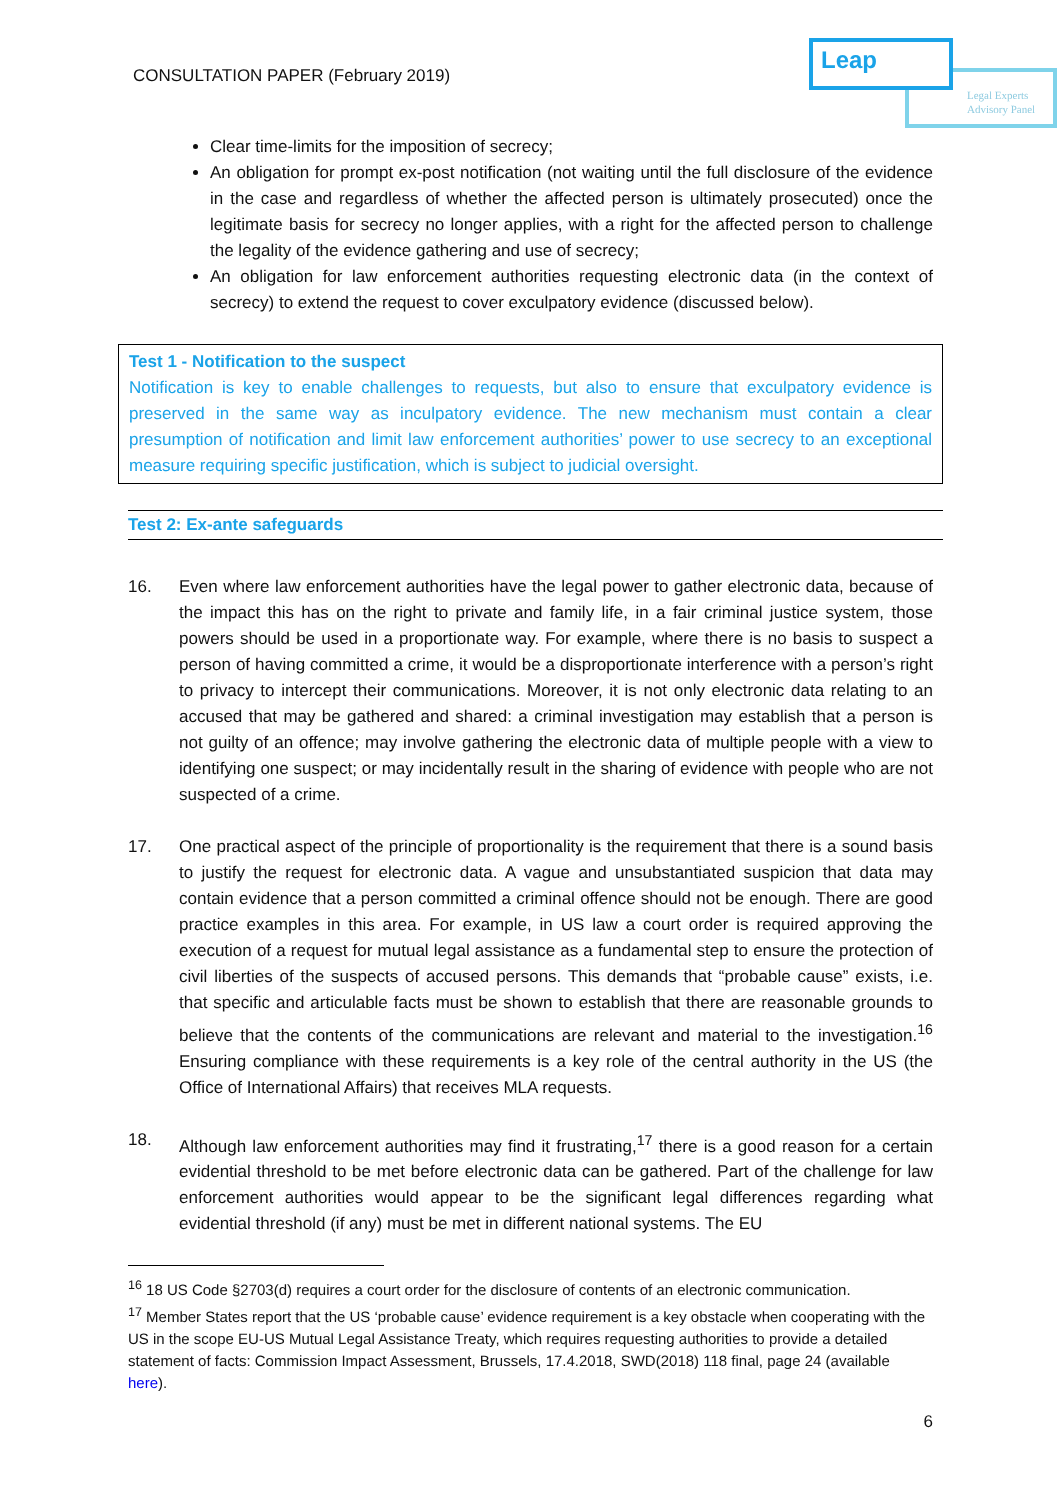CONSULTATION PAPER (February 2019)
Leap
Legal Experts
Advisory Panel
Clear time-limits for the imposition of secrecy;
An obligation for prompt ex-post notification (not waiting until the full disclosure of the evidence in the case and regardless of whether the affected person is ultimately prosecuted) once the legitimate basis for secrecy no longer applies, with a right for the affected person to challenge the legality of the evidence gathering and use of secrecy;
An obligation for law enforcement authorities requesting electronic data (in the context of secrecy) to extend the request to cover exculpatory evidence (discussed below).
Test 1 - Notification to the suspect
Notification is key to enable challenges to requests, but also to ensure that exculpatory evidence is preserved in the same way as inculpatory evidence. The new mechanism must contain a clear presumption of notification and limit law enforcement authorities’ power to use secrecy to an exceptional measure requiring specific justification, which is subject to judicial oversight.
Test 2: Ex-ante safeguards
16. Even where law enforcement authorities have the legal power to gather electronic data, because of the impact this has on the right to private and family life, in a fair criminal justice system, those powers should be used in a proportionate way. For example, where there is no basis to suspect a person of having committed a crime, it would be a disproportionate interference with a person’s right to privacy to intercept their communications. Moreover, it is not only electronic data relating to an accused that may be gathered and shared: a criminal investigation may establish that a person is not guilty of an offence; may involve gathering the electronic data of multiple people with a view to identifying one suspect; or may incidentally result in the sharing of evidence with people who are not suspected of a crime.
17. One practical aspect of the principle of proportionality is the requirement that there is a sound basis to justify the request for electronic data. A vague and unsubstantiated suspicion that data may contain evidence that a person committed a criminal offence should not be enough. There are good practice examples in this area. For example, in US law a court order is required approving the execution of a request for mutual legal assistance as a fundamental step to ensure the protection of civil liberties of the suspects of accused persons. This demands that “probable cause” exists, i.e. that specific and articulable facts must be shown to establish that there are reasonable grounds to believe that the contents of the communications are relevant and material to the investigation.<sup>16</sup> Ensuring compliance with these requirements is a key role of the central authority in the US (the Office of International Affairs) that receives MLA requests.
18. Although law enforcement authorities may find it frustrating,<sup>17</sup> there is a good reason for a certain evidential threshold to be met before electronic data can be gathered. Part of the challenge for law enforcement authorities would appear to be the significant legal differences regarding what evidential threshold (if any) must be met in different national systems. The EU
<sup>16</sup> 18 US Code §2703(d) requires a court order for the disclosure of contents of an electronic communication.
<sup>17</sup> Member States report that the US ‘probable cause’ evidence requirement is a key obstacle when cooperating with the US in the scope EU-US Mutual Legal Assistance Treaty, which requires requesting authorities to provide a detailed statement of facts: Commission Impact Assessment, Brussels, 17.4.2018, SWD(2018) 118 final, page 24 (available here).
6